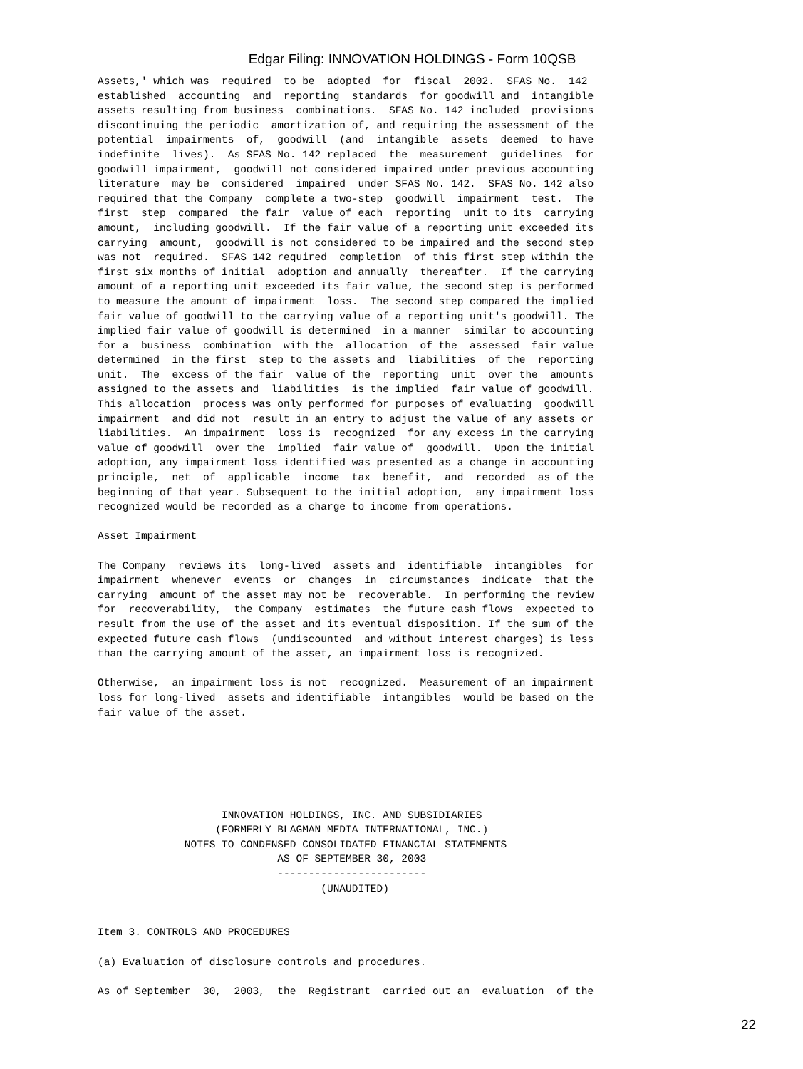Edgar Filing: INNOVATION HOLDINGS - Form 10QSB
Assets,' which was  required  to be  adopted  for  fiscal  2002.  SFAS No.  142
established  accounting  and  reporting  standards  for goodwill and  intangible
assets resulting from business  combinations.  SFAS No. 142 included  provisions
discontinuing the periodic  amortization of, and requiring the assessment of the
potential  impairments  of,  goodwill  (and  intangible  assets  deemed  to have
indefinite  lives).  As SFAS No. 142 replaced  the  measurement  guidelines  for
goodwill impairment,  goodwill not considered impaired under previous accounting
literature  may be  considered  impaired  under SFAS No. 142.  SFAS No. 142 also
required that the Company  complete a two-step  goodwill  impairment  test.  The
first  step  compared  the fair  value of each  reporting  unit to its  carrying
amount,  including goodwill.  If the fair value of a reporting unit exceeded its
carrying  amount,  goodwill is not considered to be impaired and the second step
was not  required.  SFAS 142 required  completion  of this first step within the
first six months of initial  adoption and annually  thereafter.  If the carrying
amount of a reporting unit exceeded its fair value, the second step is performed
to measure the amount of impairment  loss.  The second step compared the implied
fair value of goodwill to the carrying value of a reporting unit's goodwill. The
implied fair value of goodwill is determined  in a manner  similar to accounting
for a  business  combination  with the  allocation  of the  assessed  fair value
determined  in the first  step to the assets and  liabilities  of the  reporting
unit.  The  excess of the fair  value of the  reporting  unit  over the  amounts
assigned to the assets and  liabilities  is the implied  fair value of goodwill.
This allocation  process was only performed for purposes of evaluating  goodwill
impairment  and did not  result in an entry to adjust the value of any assets or
liabilities.  An impairment  loss is  recognized  for any excess in the carrying
value of goodwill  over the  implied  fair value of  goodwill.  Upon the initial
adoption, any impairment loss identified was presented as a change in accounting
principle,  net  of  applicable  income  tax  benefit,  and  recorded  as of the
beginning of that year. Subsequent to the initial adoption,  any impairment loss
recognized would be recorded as a charge to income from operations.

Asset Impairment

The Company  reviews its  long-lived  assets and  identifiable  intangibles  for
impairment  whenever  events  or  changes  in  circumstances  indicate  that the
carrying  amount of the asset may not be  recoverable.  In performing the review
for  recoverability,  the Company  estimates  the future cash flows  expected to
result from the use of the asset and its eventual disposition. If the sum of the
expected future cash flows  (undiscounted  and without interest charges) is less
than the carrying amount of the asset, an impairment loss is recognized.

Otherwise,  an impairment loss is not  recognized.  Measurement of an impairment
loss for long-lived  assets and identifiable  intangibles  would be based on the
fair value of the asset.






                    INNOVATION HOLDINGS, INC. AND SUBSIDIARIES
                   (FORMERLY BLAGMAN MEDIA INTERNATIONAL, INC.)
              NOTES TO CONDENSED CONSOLIDATED FINANCIAL STATEMENTS
                             AS OF SEPTEMBER 30, 2003
                             ------------------------
                                    (UNAUDITED)


Item 3. CONTROLS AND PROCEDURES

(a) Evaluation of disclosure controls and procedures.

As of September  30,  2003,  the  Registrant  carried out an  evaluation  of the
22